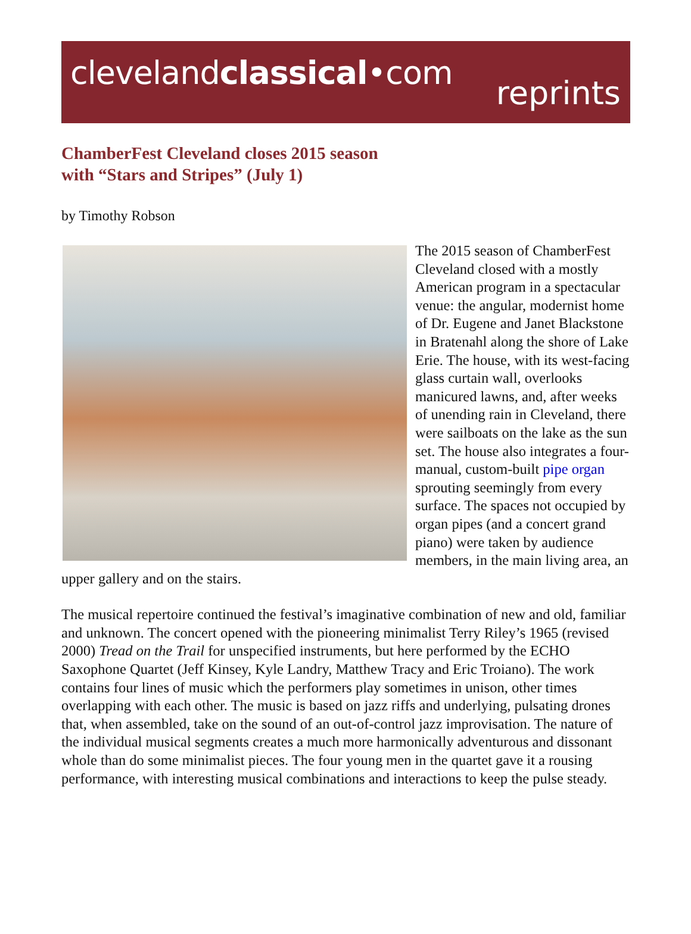clevelandclassical•com
reprints
ChamberFest Cleveland closes 2015 season
with “Stars and Stripes” (July 1)
by Timothy Robson
The 2015 season of ChamberFest Cleveland closed with a mostly American program in a spectacular venue: the angular, modernist home of Dr. Eugene and Janet Blackstone in Bratenahl along the shore of Lake Erie. The house, with its west-facing glass curtain wall, overlooks manicured lawns, and, after weeks of unending rain in Cleveland, there were sailboats on the lake as the sun set. The house also integrates a four-manual, custom-built pipe organ sprouting seemingly from every surface. The spaces not occupied by organ pipes (and a concert grand piano) were taken by audience members, in the main living area, an upper gallery and on the stairs.
The musical repertoire continued the festival’s imaginative combination of new and old, familiar and unknown. The concert opened with the pioneering minimalist Terry Riley’s 1965 (revised 2000) Tread on the Trail for unspecified instruments, but here performed by the ECHO Saxophone Quartet (Jeff Kinsey, Kyle Landry, Matthew Tracy and Eric Troiano). The work contains four lines of music which the performers play sometimes in unison, other times overlapping with each other. The music is based on jazz riffs and underlying, pulsating drones that, when assembled, take on the sound of an out-of-control jazz improvisation. The nature of the individual musical segments creates a much more harmonically adventurous and dissonant whole than do some minimalist pieces. The four young men in the quartet gave it a rousing performance, with interesting musical combinations and interactions to keep the pulse steady.